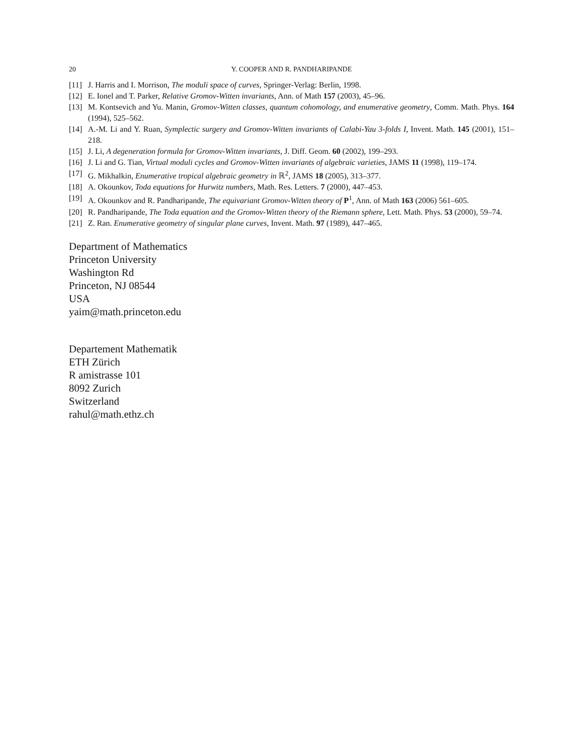20 Y. COOPER AND R. PANDHARIPANDE
[11] J. Harris and I. Morrison, The moduli space of curves, Springer-Verlag: Berlin, 1998.
[12] E. Ionel and T. Parker, Relative Gromov-Witten invariants, Ann. of Math 157 (2003), 45–96.
[13] M. Kontsevich and Yu. Manin, Gromov-Witten classes, quantum cohomology, and enumerative geometry, Comm. Math. Phys. 164 (1994), 525–562.
[14] A.-M. Li and Y. Ruan, Symplectic surgery and Gromov-Witten invariants of Calabi-Yau 3-folds I, Invent. Math. 145 (2001), 151–218.
[15] J. Li, A degeneration formula for Gromov-Witten invariants, J. Diff. Geom. 60 (2002), 199–293.
[16] J. Li and G. Tian, Virtual moduli cycles and Gromov-Witten invariants of algebraic varieties, JAMS 11 (1998), 119–174.
[17] G. Mikhalkin, Enumerative tropical algebraic geometry in ℝ<sup>2</sup>, JAMS 18 (2005), 313–377.
[18] A. Okounkov, Toda equations for Hurwitz numbers, Math. Res. Letters. 7 (2000), 447–453.
[19] A. Okounkov and R. Pandharipande, The equivariant Gromov-Witten theory of P<sup>1</sup>, Ann. of Math 163 (2006) 561–605.
[20] R. Pandharipande, The Toda equation and the Gromov-Witten theory of the Riemann sphere, Lett. Math. Phys. 53 (2000), 59–74.
[21] Z. Ran. Enumerative geometry of singular plane curves, Invent. Math. 97 (1989), 447–465.
Department of Mathematics
Princeton University
Washington Rd
Princeton, NJ 08544
USA
yaim@math.princeton.edu
Departement Mathematik
ETH Zürich
R amistrasse 101
8092 Zurich
Switzerland
rahul@math.ethz.ch